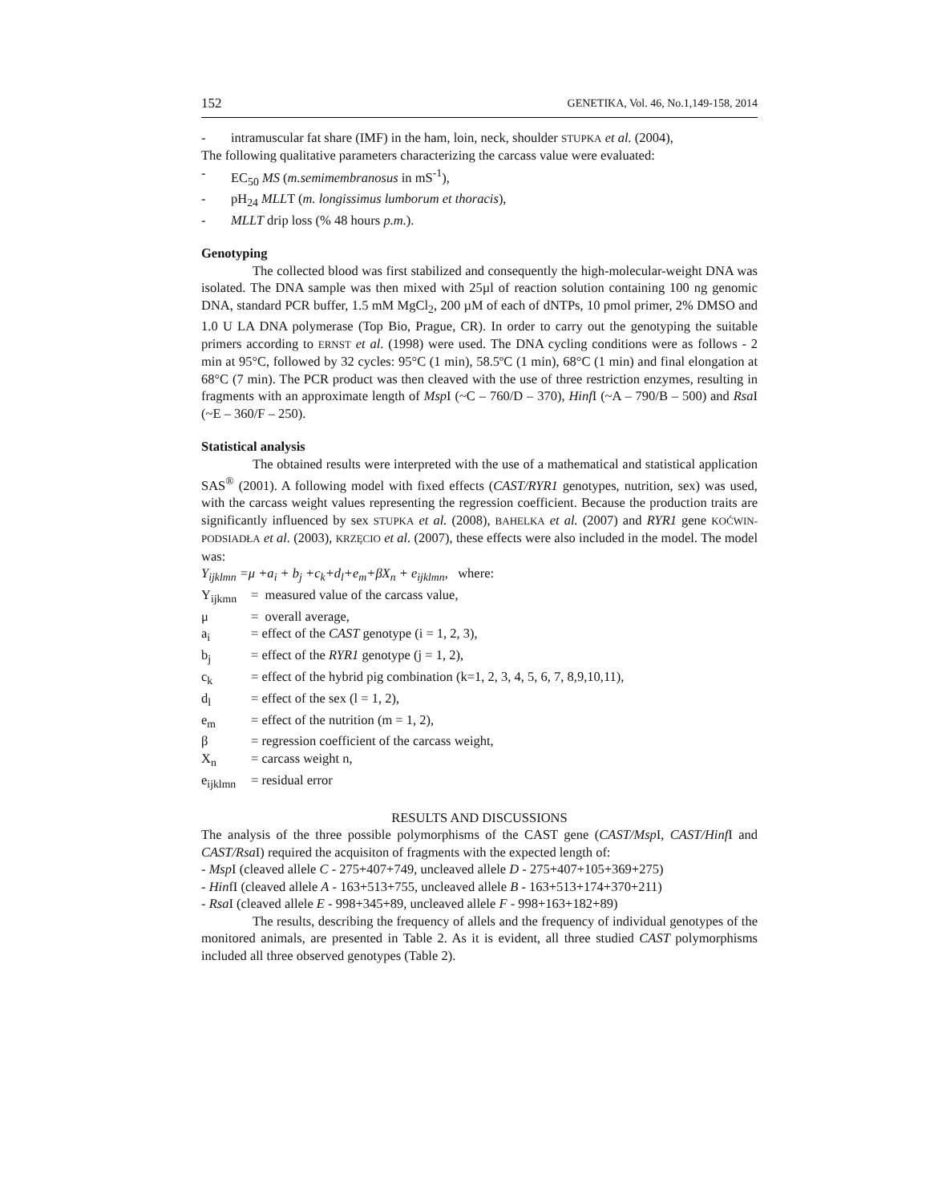152 GENETIKA, Vol. 46, No.1,149-158, 2014
- intramuscular fat share (IMF) in the ham, loin, neck, shoulder STUPKA et al. (2004),
The following qualitative parameters characterizing the carcass value were evaluated:
- EC<sub>50</sub> MS (m.semimembranosus in mS<sup>-1</sup>),
- pH<sub>24</sub> MLLT (m. longissimus lumborum et thoracis),
- MLLT drip loss (% 48 hours p.m.).
Genotyping
The collected blood was first stabilized and consequently the high-molecular-weight DNA was isolated. The DNA sample was then mixed with 25µl of reaction solution containing 100 ng genomic DNA, standard PCR buffer, 1.5 mM MgCl<sub>2</sub>, 200 µM of each of dNTPs, 10 pmol primer, 2% DMSO and 1.0 U LA DNA polymerase (Top Bio, Prague, CR). In order to carry out the genotyping the suitable primers according to ERNST et al. (1998) were used. The DNA cycling conditions were as follows - 2 min at 95°C, followed by 32 cycles: 95°C (1 min), 58.5ºC (1 min), 68°C (1 min) and final elongation at 68°C (7 min). The PCR product was then cleaved with the use of three restriction enzymes, resulting in fragments with an approximate length of Msp I (~C – 760/D – 370), Hinf I (~A – 790/B – 500) and Rsa I (~E – 360/F – 250).
Statistical analysis
The obtained results were interpreted with the use of a mathematical and statistical application SAS<sup>®</sup> (2001). A following model with fixed effects (CAST/RYR1 genotypes, nutrition, sex) was used, with the carcass weight values representing the regression coefficient. Because the production traits are significantly influenced by sex STUPKA et al. (2008), BAHELKA et al. (2007) and RYR1 gene KOĆWIN-PODSIADŁA et al. (2003), KRZĘCIO et al. (2007), these effects were also included in the model. The model was:
Y<sub>ijklmn</sub> =μ +a<sub>i</sub> + b<sub>j</sub> +c<sub>k</sub>+d<sub>l</sub>+e<sub>m</sub>+βX<sub>n</sub> + e<sub>ijklmn</sub>, where:
Y<sub>ijkmn</sub> = measured value of the carcass value,
μ = overall average,
a<sub>i</sub> = effect of the CAST genotype (i = 1, 2, 3),
b<sub>j</sub> = effect of the RYR1 genotype (j = 1, 2),
c<sub>k</sub> = effect of the hybrid pig combination (k=1, 2, 3, 4, 5, 6, 7, 8,9,10,11),
d<sub>l</sub> = effect of the sex (l = 1, 2),
e<sub>m</sub> = effect of the nutrition (m = 1, 2),
β = regression coefficient of the carcass weight,
X<sub>n</sub> = carcass weight n,
e<sub>ijklmn</sub> = residual error
RESULTS AND DISCUSSIONS
The analysis of the three possible polymorphisms of the CAST gene (CAST/Msp I, CAST/Hinf I and CAST/Rsa I) required the acquisiton of fragments with the expected length of:
- Msp I (cleaved allele C - 275+407+749, uncleaved allele D - 275+407+105+369+275)
- HinfI (cleaved allele A - 163+513+755, uncleaved allele B - 163+513+174+370+211)
- Rsa I (cleaved allele E - 998+345+89, uncleaved allele F - 998+163+182+89)
The results, describing the frequency of allels and the frequency of individual genotypes of the monitored animals, are presented in Table 2. As it is evident, all three studied CAST polymorphisms included all three observed genotypes (Table 2).